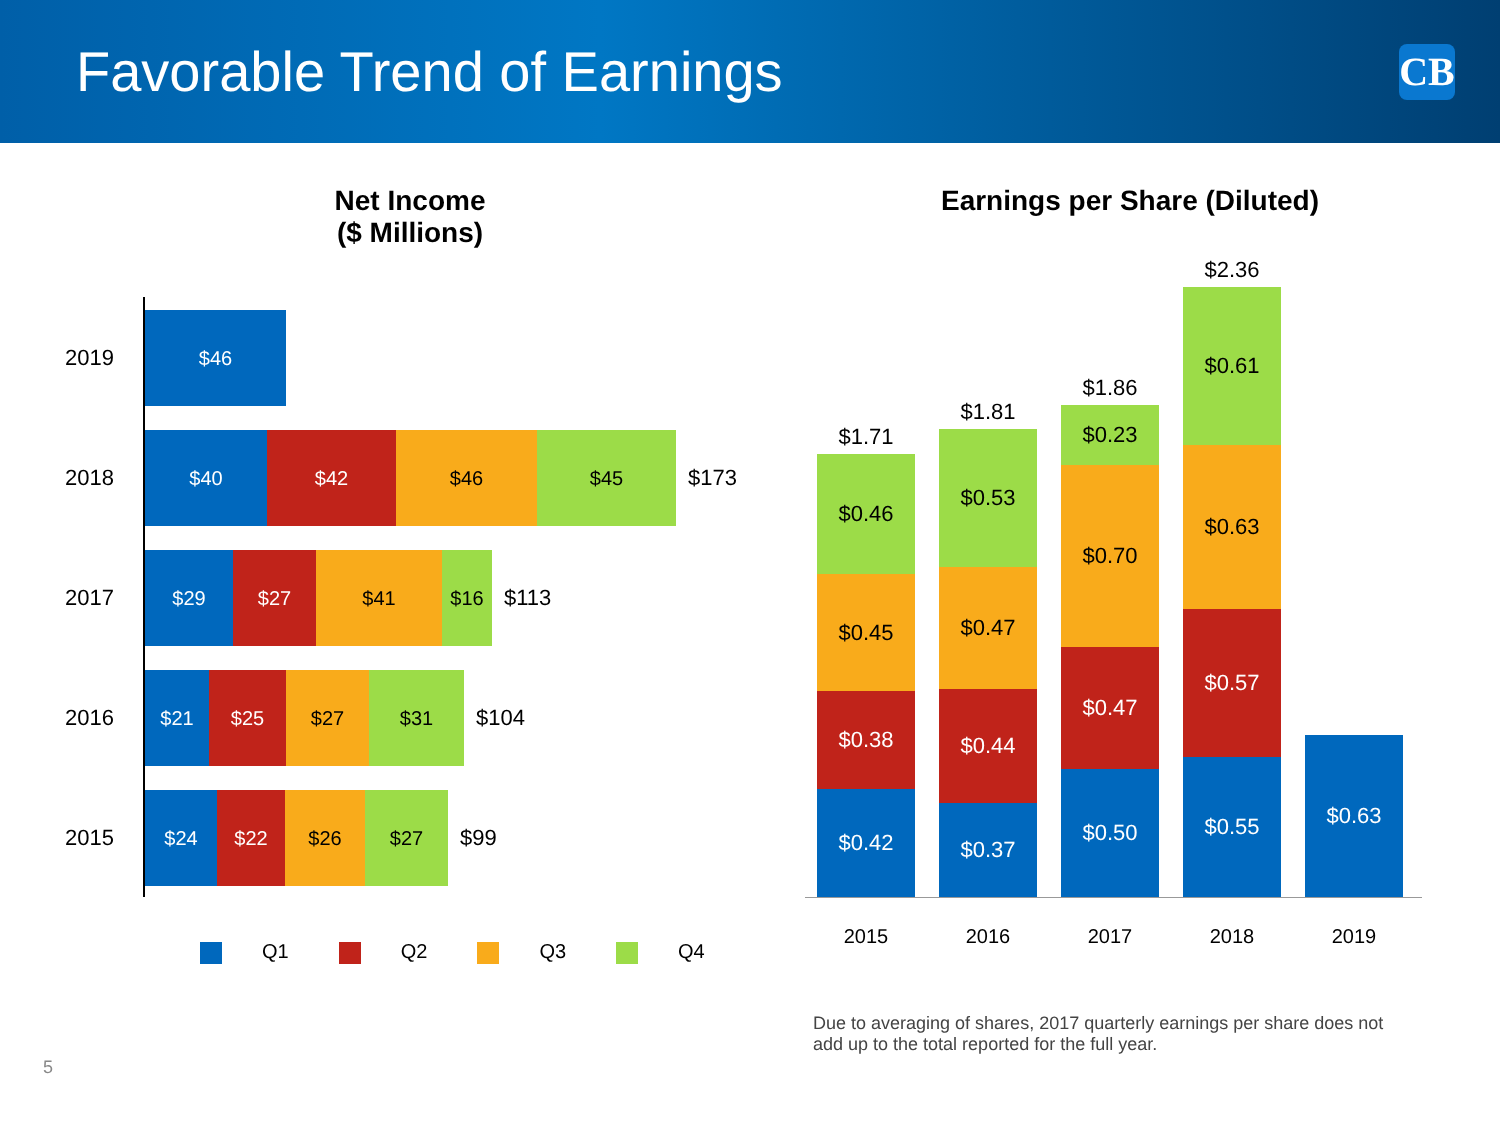Favorable Trend of Earnings
CB
Net Income
($ Millions)
2019
$46
2018
$40 $42 $46 $45
$173
2017
$29 $27 $41 $16
$113
2016
$21 $25 $27 $31
$104
2015
$24 $22 $26 $27
$99
Q1 Q2 Q3 Q4
Earnings per Share (Diluted)
$1.71
$0.46
$0.45
$0.38
$0.42
$1.81
$0.53
$0.47
$0.44
$0.37
$1.86
$0.23
$0.70
$0.47
$0.50
$2.36
$0.61
$0.63
$0.57
$0.55
$0.63
2015 2016 2017 2018 2019
Due to averaging of shares, 2017 quarterly earnings per share does not add up to the total reported for the full year.
5